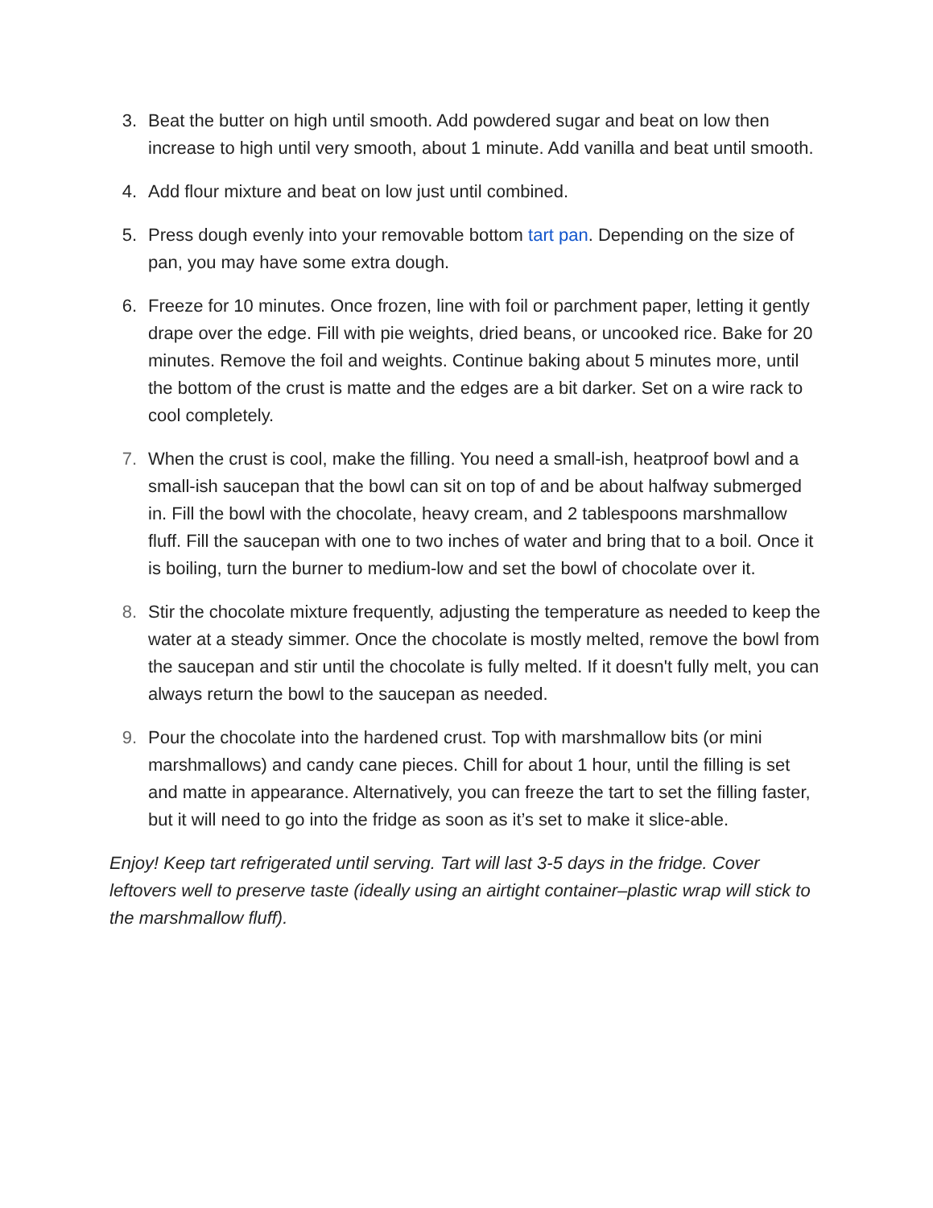3. Beat the butter on high until smooth. Add powdered sugar and beat on low then increase to high until very smooth, about 1 minute. Add vanilla and beat until smooth.
4. Add flour mixture and beat on low just until combined.
5. Press dough evenly into your removable bottom tart pan. Depending on the size of pan, you may have some extra dough.
6. Freeze for 10 minutes. Once frozen, line with foil or parchment paper, letting it gently drape over the edge. Fill with pie weights, dried beans, or uncooked rice. Bake for 20 minutes. Remove the foil and weights. Continue baking about 5 minutes more, until the bottom of the crust is matte and the edges are a bit darker. Set on a wire rack to cool completely.
7. When the crust is cool, make the filling. You need a small-ish, heatproof bowl and a small-ish saucepan that the bowl can sit on top of and be about halfway submerged in. Fill the bowl with the chocolate, heavy cream, and 2 tablespoons marshmallow fluff. Fill the saucepan with one to two inches of water and bring that to a boil. Once it is boiling, turn the burner to medium-low and set the bowl of chocolate over it.
8. Stir the chocolate mixture frequently, adjusting the temperature as needed to keep the water at a steady simmer. Once the chocolate is mostly melted, remove the bowl from the saucepan and stir until the chocolate is fully melted. If it doesn't fully melt, you can always return the bowl to the saucepan as needed.
9. Pour the chocolate into the hardened crust. Top with marshmallow bits (or mini marshmallows) and candy cane pieces. Chill for about 1 hour, until the filling is set and matte in appearance. Alternatively, you can freeze the tart to set the filling faster, but it will need to go into the fridge as soon as it’s set to make it slice-able.
Enjoy! Keep tart refrigerated until serving. Tart will last 3-5 days in the fridge. Cover leftovers well to preserve taste (ideally using an airtight container–plastic wrap will stick to the marshmallow fluff).